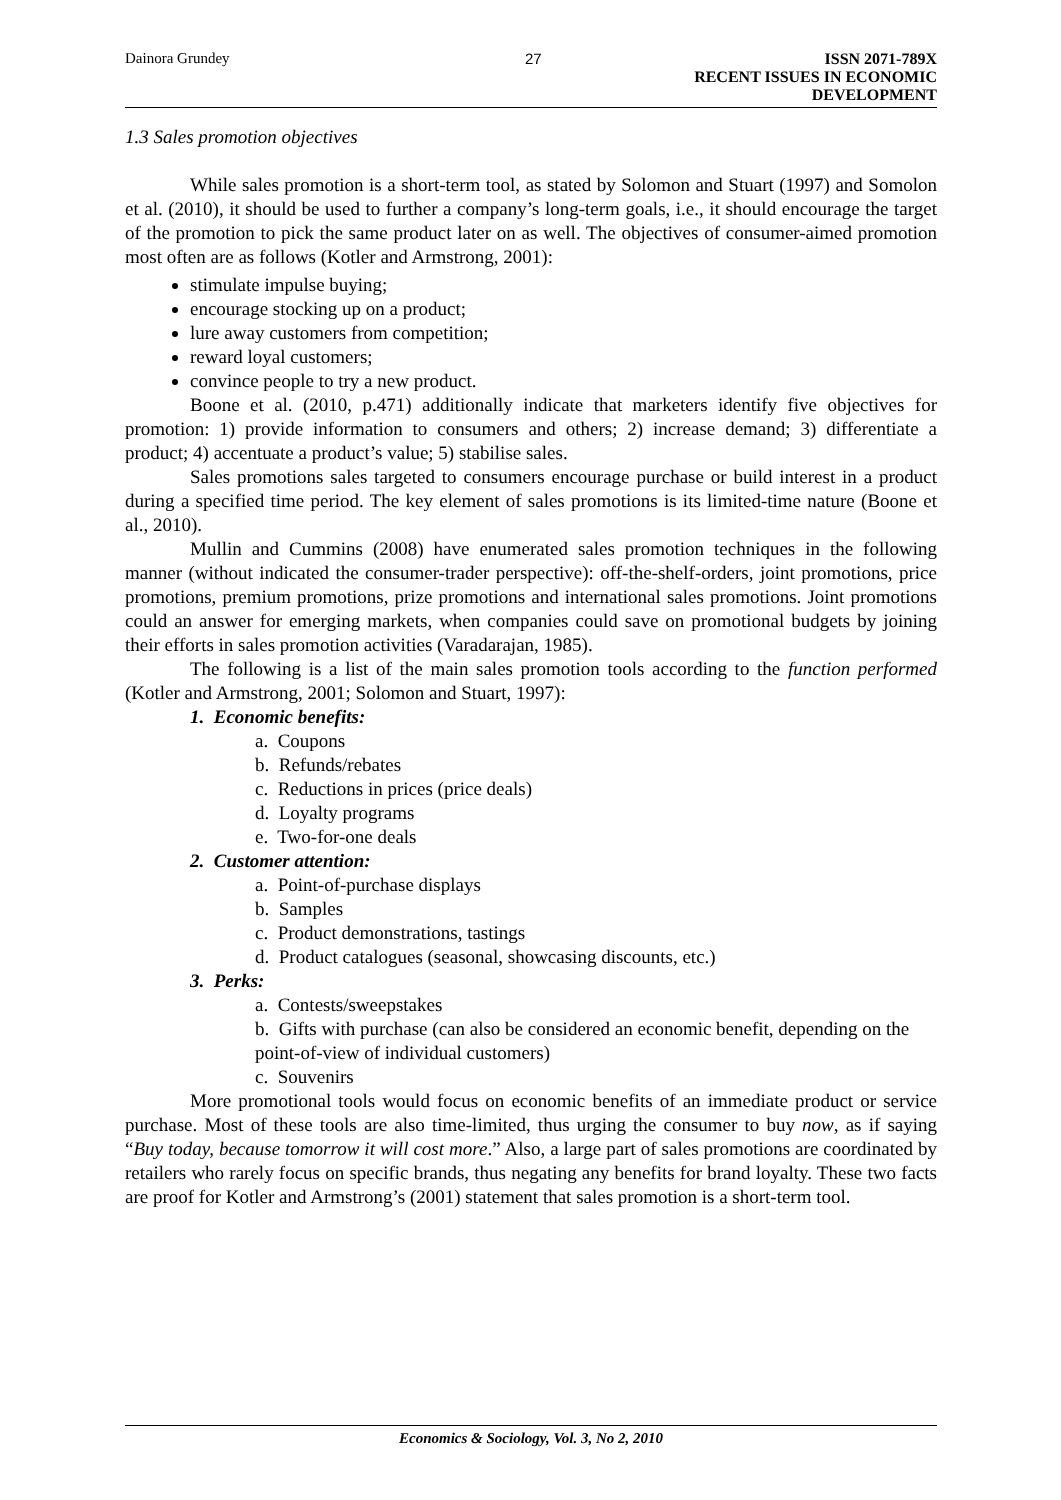Dainora Grundey 27 ISSN 2071-789X
RECENT ISSUES IN ECONOMIC DEVELOPMENT
1.3 Sales promotion objectives
While sales promotion is a short-term tool, as stated by Solomon and Stuart (1997) and Somolon et al. (2010), it should be used to further a company’s long-term goals, i.e., it should encourage the target of the promotion to pick the same product later on as well. The objectives of consumer-aimed promotion most often are as follows (Kotler and Armstrong, 2001):
stimulate impulse buying;
encourage stocking up on a product;
lure away customers from competition;
reward loyal customers;
convince people to try a new product.
Boone et al. (2010, p.471) additionally indicate that marketers identify five objectives for promotion: 1) provide information to consumers and others; 2) increase demand; 3) differentiate a product; 4) accentuate a product’s value; 5) stabilise sales.
Sales promotions sales targeted to consumers encourage purchase or build interest in a product during a specified time period. The key element of sales promotions is its limited-time nature (Boone et al., 2010).
Mullin and Cummins (2008) have enumerated sales promotion techniques in the following manner (without indicated the consumer-trader perspective): off-the-shelf-orders, joint promotions, price promotions, premium promotions, prize promotions and international sales promotions. Joint promotions could an answer for emerging markets, when companies could save on promotional budgets by joining their efforts in sales promotion activities (Varadarajan, 1985).
The following is a list of the main sales promotion tools according to the function performed (Kotler and Armstrong, 2001; Solomon and Stuart, 1997):
1. Economic benefits:
a. Coupons
b. Refunds/rebates
c. Reductions in prices (price deals)
d. Loyalty programs
e. Two-for-one deals
2. Customer attention:
a. Point-of-purchase displays
b. Samples
c. Product demonstrations, tastings
d. Product catalogues (seasonal, showcasing discounts, etc.)
3. Perks:
a. Contests/sweepstakes
b. Gifts with purchase (can also be considered an economic benefit, depending on the point-of-view of individual customers)
c. Souvenirs
More promotional tools would focus on economic benefits of an immediate product or service purchase. Most of these tools are also time-limited, thus urging the consumer to buy now, as if saying “Buy today, because tomorrow it will cost more.” Also, a large part of sales promotions are coordinated by retailers who rarely focus on specific brands, thus negating any benefits for brand loyalty. These two facts are proof for Kotler and Armstrong’s (2001) statement that sales promotion is a short-term tool.
Economics & Sociology, Vol. 3, No 2, 2010